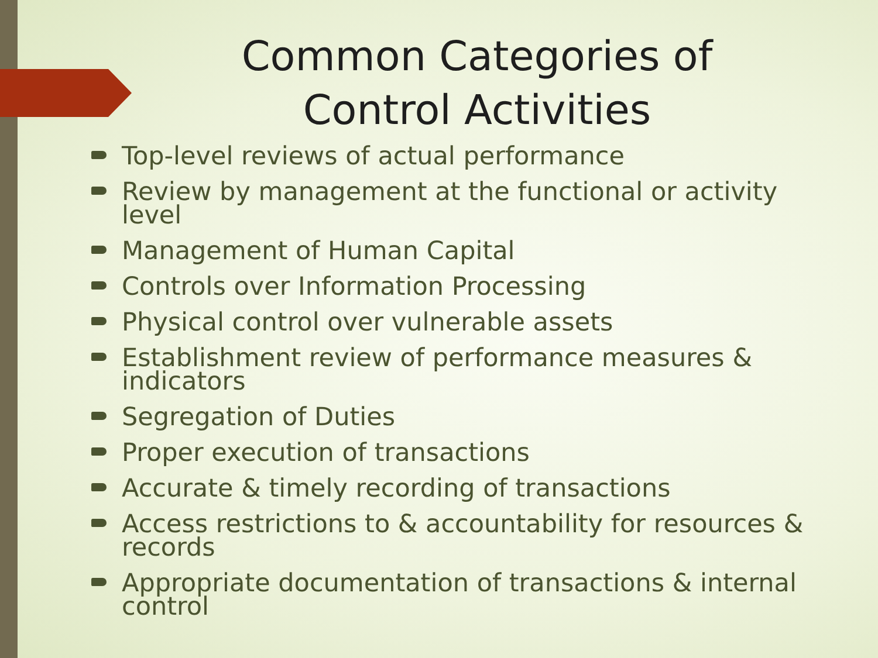Common Categories of
Control Activities
Top-level reviews of actual performance
Review by management at the functional or activity level
Management of Human Capital
Controls over Information Processing
Physical control over vulnerable assets
Establishment review of performance measures & indicators
Segregation of Duties
Proper execution of transactions
Accurate & timely recording of transactions
Access restrictions to & accountability for resources & records
Appropriate documentation of transactions & internal control